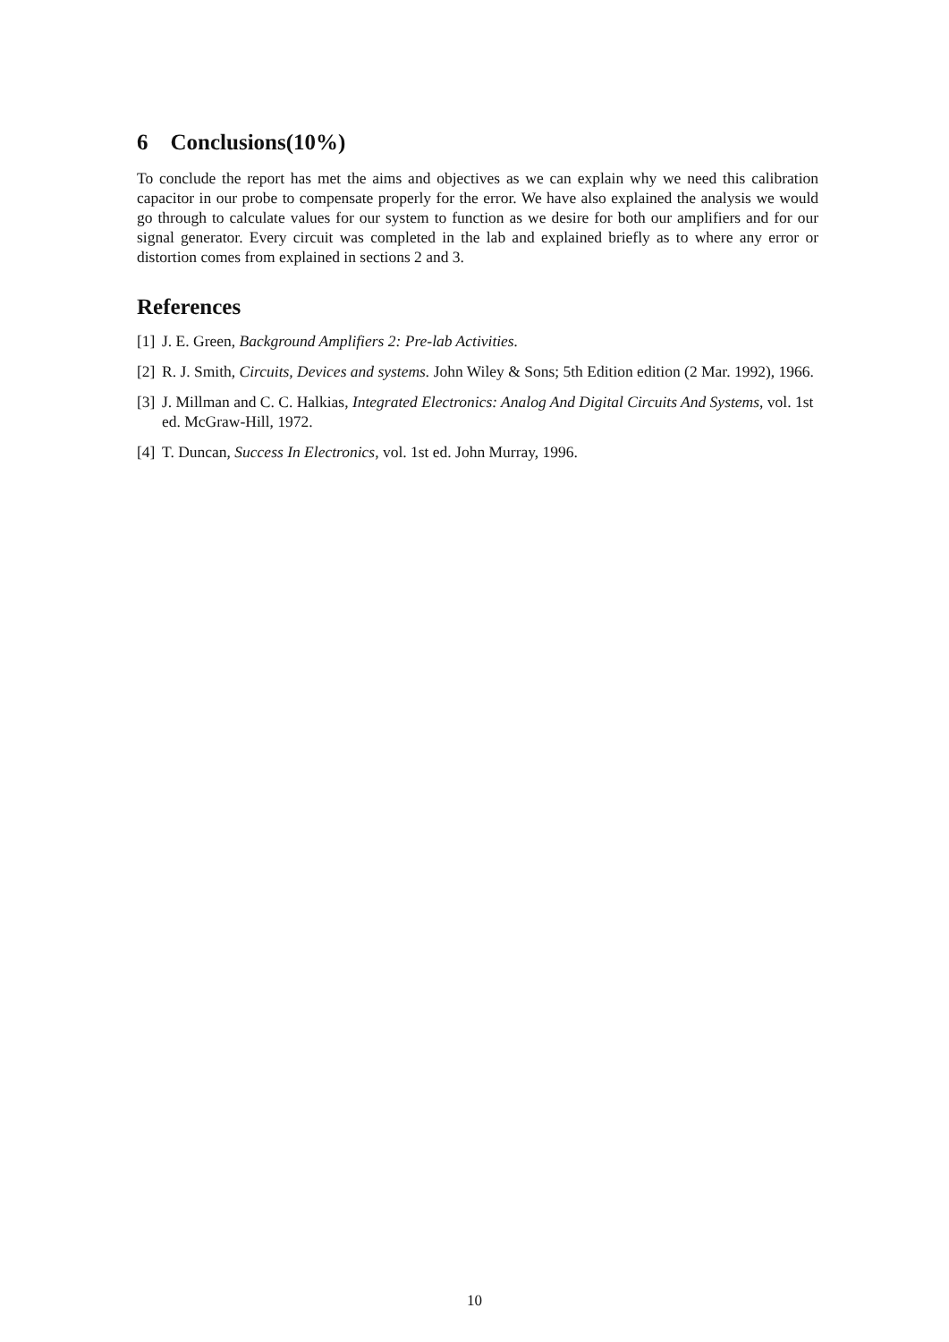6 Conclusions(10%)
To conclude the report has met the aims and objectives as we can explain why we need this calibration capacitor in our probe to compensate properly for the error. We have also explained the analysis we would go through to calculate values for our system to function as we desire for both our amplifiers and for our signal generator. Every circuit was completed in the lab and explained briefly as to where any error or distortion comes from explained in sections 2 and 3.
References
[1] J. E. Green, Background Amplifiers 2: Pre-lab Activities.
[2] R. J. Smith, Circuits, Devices and systems. John Wiley & Sons; 5th Edition edition (2 Mar. 1992), 1966.
[3] J. Millman and C. C. Halkias, Integrated Electronics: Analog And Digital Circuits And Systems, vol. 1st ed. McGraw-Hill, 1972.
[4] T. Duncan, Success In Electronics, vol. 1st ed. John Murray, 1996.
10